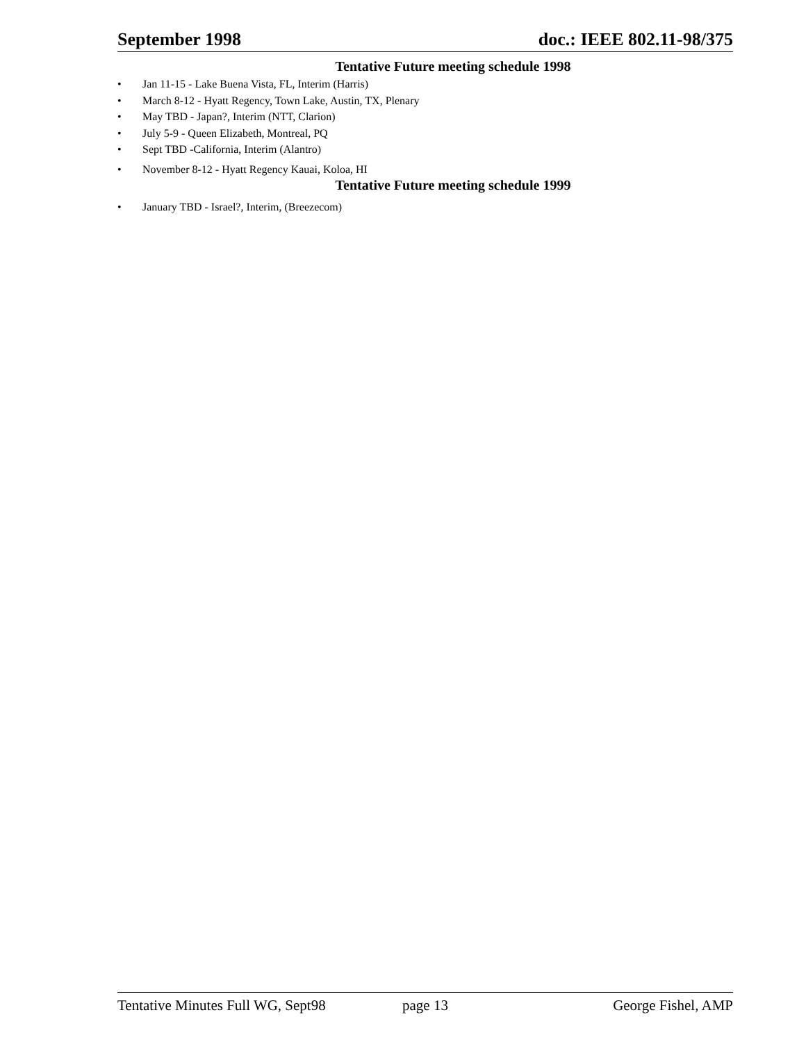September 1998 doc.: IEEE 802.11-98/375
Tentative Future meeting schedule 1998
• Jan 11-15 - Lake Buena Vista, FL, Interim (Harris)
• March 8-12 - Hyatt Regency, Town Lake, Austin, TX, Plenary
• May TBD - Japan?, Interim (NTT, Clarion)
• July 5-9 - Queen Elizabeth, Montreal, PQ
• Sept TBD -California, Interim (Alantro)
• November 8-12 - Hyatt Regency Kauai, Koloa, HI
Tentative Future meeting schedule 1999
• January TBD - Israel?, Interim, (Breezecom)
Tentative Minutes Full WG, Sept98
page 13 George Fishel, AMP